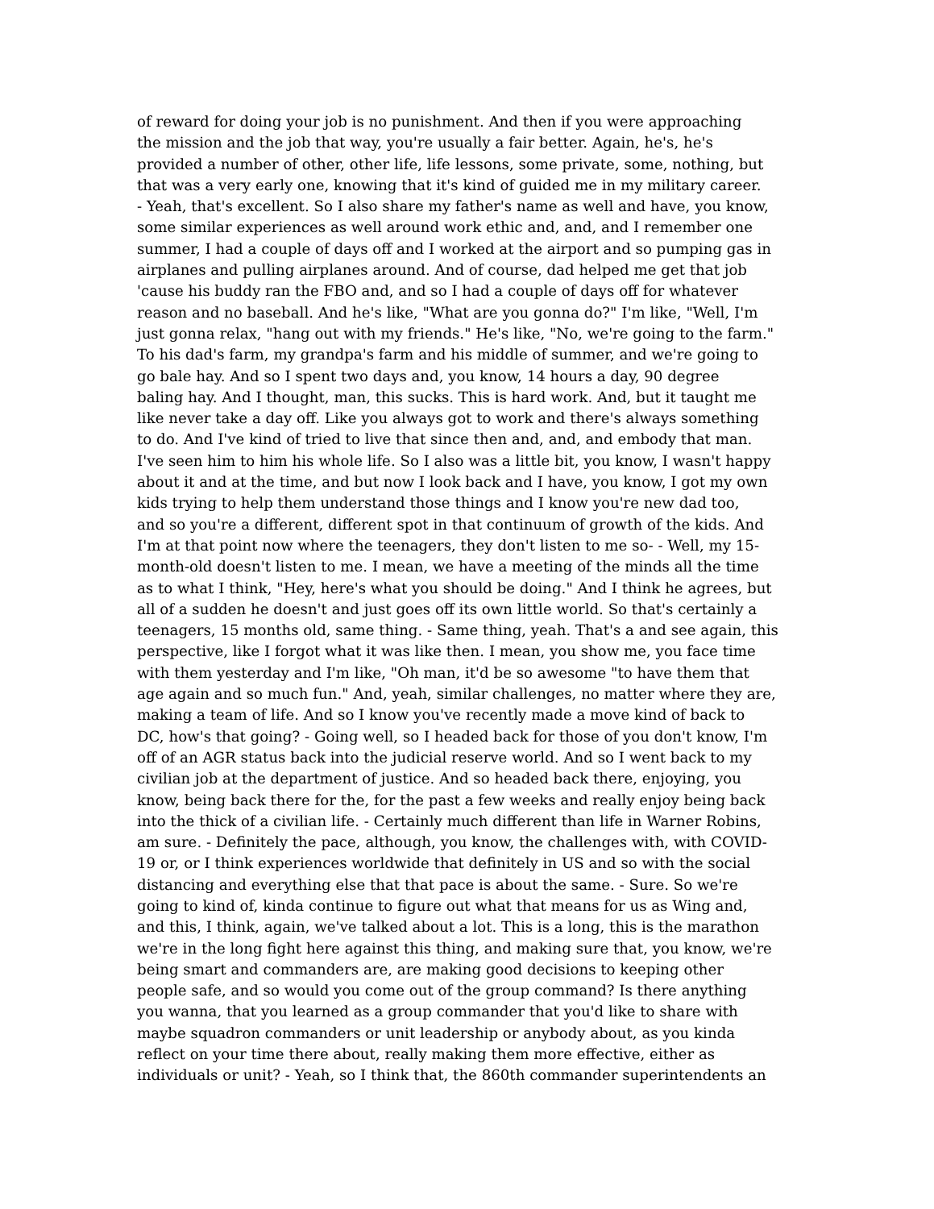of reward for doing your job is no punishment. And then if you were approaching
the mission and the job that way, you're usually a fair better. Again, he's, he's
provided a number of other, other life, life lessons, some private, some, nothing, but
that was a very early one, knowing that it's kind of guided me in my military career.
- Yeah, that's excellent. So I also share my father's name as well and have, you know,
some similar experiences as well around work ethic and, and, and I remember one
summer, I had a couple of days off and I worked at the airport and so pumping gas in
airplanes and pulling airplanes around. And of course, dad helped me get that job
'cause his buddy ran the FBO and, and so I had a couple of days off for whatever
reason and no baseball. And he's like, "What are you gonna do?" I'm like, "Well, I'm
just gonna relax, "hang out with my friends." He's like, "No, we're going to the farm."
To his dad's farm, my grandpa's farm and his middle of summer, and we're going to
go bale hay. And so I spent two days and, you know, 14 hours a day, 90 degree
baling hay. And I thought, man, this sucks. This is hard work. And, but it taught me
like never take a day off. Like you always got to work and there's always something
to do. And I've kind of tried to live that since then and, and, and embody that man.
I've seen him to him his whole life. So I also was a little bit, you know, I wasn't happy
about it and at the time, and but now I look back and I have, you know, I got my own
kids trying to help them understand those things and I know you're new dad too,
and so you're a different, different spot in that continuum of growth of the kids. And
I'm at that point now where the teenagers, they don't listen to me so- - Well, my 15-
month-old doesn't listen to me. I mean, we have a meeting of the minds all the time
as to what I think, "Hey, here's what you should be doing." And I think he agrees, but
all of a sudden he doesn't and just goes off its own little world. So that's certainly a
teenagers, 15 months old, same thing. - Same thing, yeah. That's a and see again, this
perspective, like I forgot what it was like then. I mean, you show me, you face time
with them yesterday and I'm like, "Oh man, it'd be so awesome "to have them that
age again and so much fun." And, yeah, similar challenges, no matter where they are,
making a team of life. And so I know you've recently made a move kind of back to
DC, how's that going? - Going well, so I headed back for those of you don't know, I'm
off of an AGR status back into the judicial reserve world. And so I went back to my
civilian job at the department of justice. And so headed back there, enjoying, you
know, being back there for the, for the past a few weeks and really enjoy being back
into the thick of a civilian life. - Certainly much different than life in Warner Robins,
am sure. - Definitely the pace, although, you know, the challenges with, with COVID-
19 or, or I think experiences worldwide that definitely in US and so with the social
distancing and everything else that that pace is about the same. - Sure. So we're
going to kind of, kinda continue to figure out what that means for us as Wing and,
and this, I think, again, we've talked about a lot. This is a long, this is the marathon
we're in the long fight here against this thing, and making sure that, you know, we're
being smart and commanders are, are making good decisions to keeping other
people safe, and so would you come out of the group command? Is there anything
you wanna, that you learned as a group commander that you'd like to share with
maybe squadron commanders or unit leadership or anybody about, as you kinda
reflect on your time there about, really making them more effective, either as
individuals or unit? - Yeah, so I think that, the 860th commander superintendents an